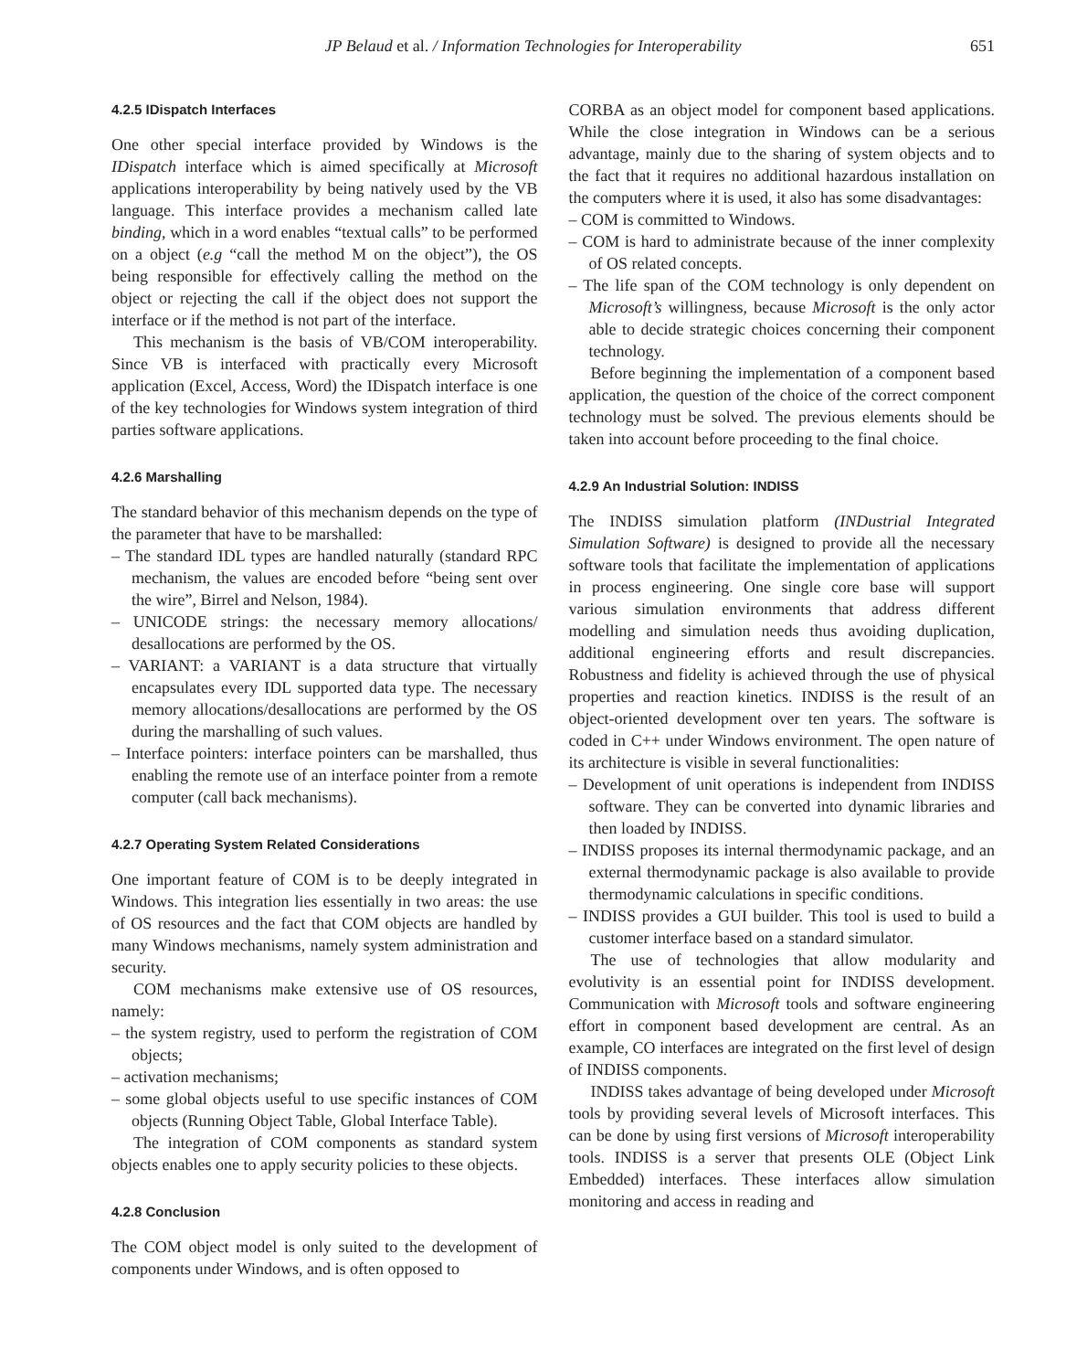JP Belaud et al. / Information Technologies for Interoperability 651
4.2.5 IDispatch Interfaces
One other special interface provided by Windows is the IDispatch interface which is aimed specifically at Microsoft applications interoperability by being natively used by the VB language. This interface provides a mechanism called late binding, which in a word enables “textual calls” to be performed on a object (e.g “call the method M on the object”), the OS being responsible for effectively calling the method on the object or rejecting the call if the object does not support the interface or if the method is not part of the interface.
This mechanism is the basis of VB/COM interoperability. Since VB is interfaced with practically every Microsoft application (Excel, Access, Word) the IDispatch interface is one of the key technologies for Windows system integration of third parties software applications.
4.2.6 Marshalling
The standard behavior of this mechanism depends on the type of the parameter that have to be marshalled:
– The standard IDL types are handled naturally (standard RPC mechanism, the values are encoded before “being sent over the wire”, Birrel and Nelson, 1984).
– UNICODE strings: the necessary memory allocations/ desallocations are performed by the OS.
– VARIANT: a VARIANT is a data structure that virtually encapsulates every IDL supported data type. The necessary memory allocations/desallocations are performed by the OS during the marshalling of such values.
– Interface pointers: interface pointers can be marshalled, thus enabling the remote use of an interface pointer from a remote computer (call back mechanisms).
4.2.7 Operating System Related Considerations
One important feature of COM is to be deeply integrated in Windows. This integration lies essentially in two areas: the use of OS resources and the fact that COM objects are handled by many Windows mechanisms, namely system administration and security.
COM mechanisms make extensive use of OS resources, namely:
– the system registry, used to perform the registration of COM objects;
– activation mechanisms;
– some global objects useful to use specific instances of COM objects (Running Object Table, Global Interface Table).
The integration of COM components as standard system objects enables one to apply security policies to these objects.
4.2.8 Conclusion
The COM object model is only suited to the development of components under Windows, and is often opposed to
CORBA as an object model for component based applications. While the close integration in Windows can be a serious advantage, mainly due to the sharing of system objects and to the fact that it requires no additional hazardous installation on the computers where it is used, it also has some disadvantages:
– COM is committed to Windows.
– COM is hard to administrate because of the inner complexity of OS related concepts.
– The life span of the COM technology is only dependent on Microsoft’s willingness, because Microsoft is the only actor able to decide strategic choices concerning their component technology.
Before beginning the implementation of a component based application, the question of the choice of the correct component technology must be solved. The previous elements should be taken into account before proceeding to the final choice.
4.2.9 An Industrial Solution: INDISS
The INDISS simulation platform (INDustrial Integrated Simulation Software) is designed to provide all the necessary software tools that facilitate the implementation of applications in process engineering. One single core base will support various simulation environments that address different modelling and simulation needs thus avoiding duplication, additional engineering efforts and result discrepancies. Robustness and fidelity is achieved through the use of physical properties and reaction kinetics. INDISS is the result of an object-oriented development over ten years. The software is coded in C++ under Windows environment. The open nature of its architecture is visible in several functionalities:
– Development of unit operations is independent from INDISS software. They can be converted into dynamic libraries and then loaded by INDISS.
– INDISS proposes its internal thermodynamic package, and an external thermodynamic package is also available to provide thermodynamic calculations in specific conditions.
– INDISS provides a GUI builder. This tool is used to build a customer interface based on a standard simulator.
The use of technologies that allow modularity and evolutivity is an essential point for INDISS development. Communication with Microsoft tools and software engineering effort in component based development are central. As an example, CO interfaces are integrated on the first level of design of INDISS components.
INDISS takes advantage of being developed under Microsoft tools by providing several levels of Microsoft interfaces. This can be done by using first versions of Microsoft interoperability tools. INDISS is a server that presents OLE (Object Link Embedded) interfaces. These interfaces allow simulation monitoring and access in reading and